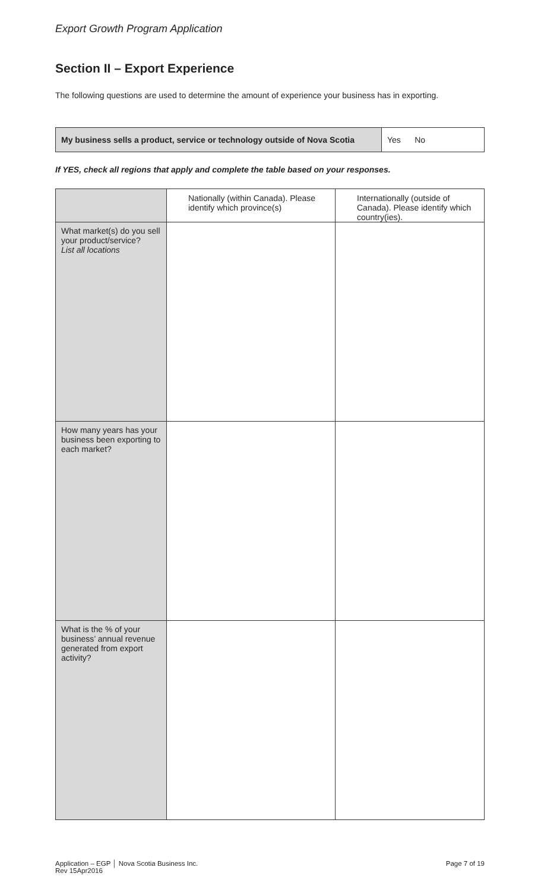Export Growth Program Application
Section II – Export Experience
The following questions are used to determine the amount of experience your business has in exporting.
| My business sells a product, service or technology outside of Nova Scotia | Yes No |
If YES, check all regions that apply and complete the table based on your responses.
| | Nationally (within Canada). Please identify which province(s) | Internationally (outside of Canada). Please identify which country(ies). |
| --- | --- | --- |
| What market(s) do you sell your product/service? List all locations | | |
| How many years has your business been exporting to each market? | | |
| What is the % of your business’ annual revenue generated from export activity? | | |
Application – EGP │ Nova Scotia Business Inc.
Rev 15Apr2016
Page 7 of 19